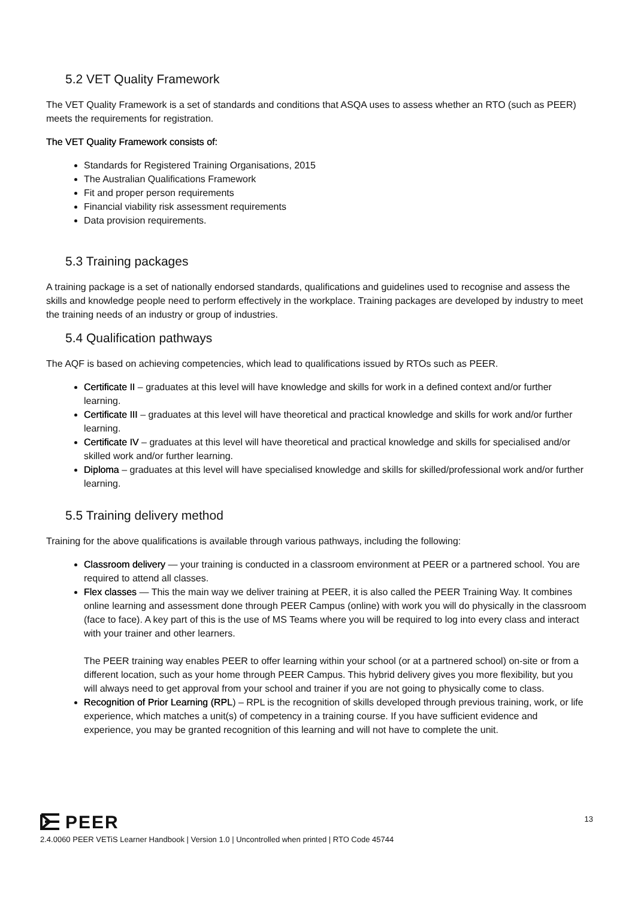5.2 VET Quality Framework
The VET Quality Framework is a set of standards and conditions that ASQA uses to assess whether an RTO (such as PEER) meets the requirements for registration.
The VET Quality Framework consists of:
Standards for Registered Training Organisations, 2015
The Australian Qualifications Framework
Fit and proper person requirements
Financial viability risk assessment requirements
Data provision requirements.
5.3 Training packages
A training package is a set of nationally endorsed standards, qualifications and guidelines used to recognise and assess the skills and knowledge people need to perform effectively in the workplace. Training packages are developed by industry to meet the training needs of an industry or group of industries.
5.4 Qualification pathways
The AQF is based on achieving competencies, which lead to qualifications issued by RTOs such as PEER.
Certificate II – graduates at this level will have knowledge and skills for work in a defined context and/or further learning.
Certificate III – graduates at this level will have theoretical and practical knowledge and skills for work and/or further learning.
Certificate IV – graduates at this level will have theoretical and practical knowledge and skills for specialised and/or skilled work and/or further learning.
Diploma – graduates at this level will have specialised knowledge and skills for skilled/professional work and/or further learning.
5.5 Training delivery method
Training for the above qualifications is available through various pathways, including the following:
Classroom delivery — your training is conducted in a classroom environment at PEER or a partnered school. You are required to attend all classes.
Flex classes — This the main way we deliver training at PEER, it is also called the PEER Training Way. It combines online learning and assessment done through PEER Campus (online) with work you will do physically in the classroom (face to face). A key part of this is the use of MS Teams where you will be required to log into every class and interact with your trainer and other learners.
The PEER training way enables PEER to offer learning within your school (or at a partnered school) on-site or from a different location, such as your home through PEER Campus. This hybrid delivery gives you more flexibility, but you will always need to get approval from your school and trainer if you are not going to physically come to class.
Recognition of Prior Learning (RPL) – RPL is the recognition of skills developed through previous training, work, or life experience, which matches a unit(s) of competency in a training course. If you have sufficient evidence and experience, you may be granted recognition of this learning and will not have to complete the unit.
PEER
13
2.4.0060 PEER VETiS Learner Handbook | Version 1.0 | Uncontrolled when printed | RTO Code 45744